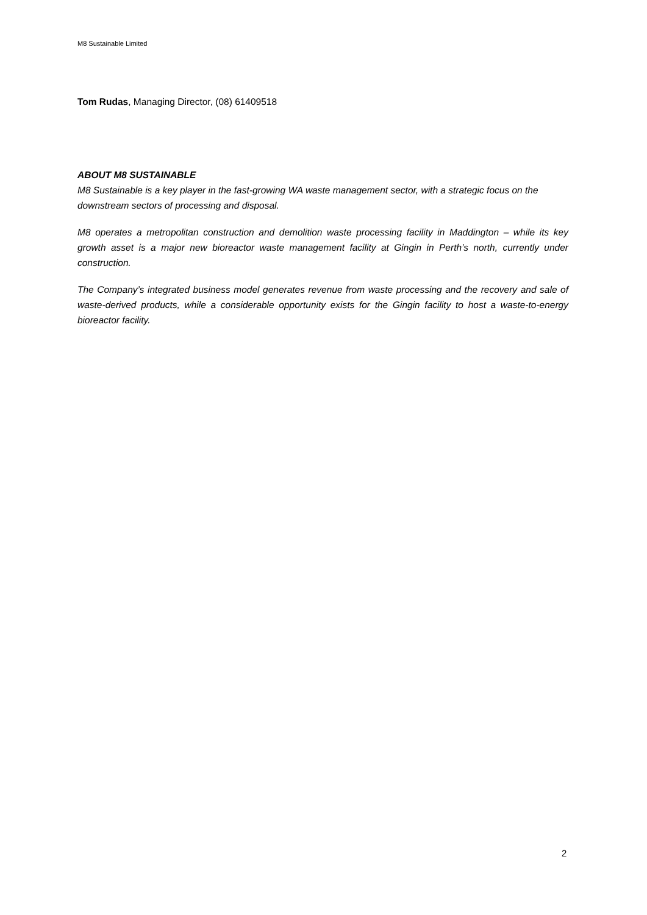M8 Sustainable Limited
Tom Rudas, Managing Director, (08) 61409518
ABOUT M8 SUSTAINABLE
M8 Sustainable is a key player in the fast-growing WA waste management sector, with a strategic focus on the downstream sectors of processing and disposal.
M8 operates a metropolitan construction and demolition waste processing facility in Maddington – while its key growth asset is a major new bioreactor waste management facility at Gingin in Perth’s north, currently under construction.
The Company’s integrated business model generates revenue from waste processing and the recovery and sale of waste-derived products, while a considerable opportunity exists for the Gingin facility to host a waste-to-energy bioreactor facility.
2